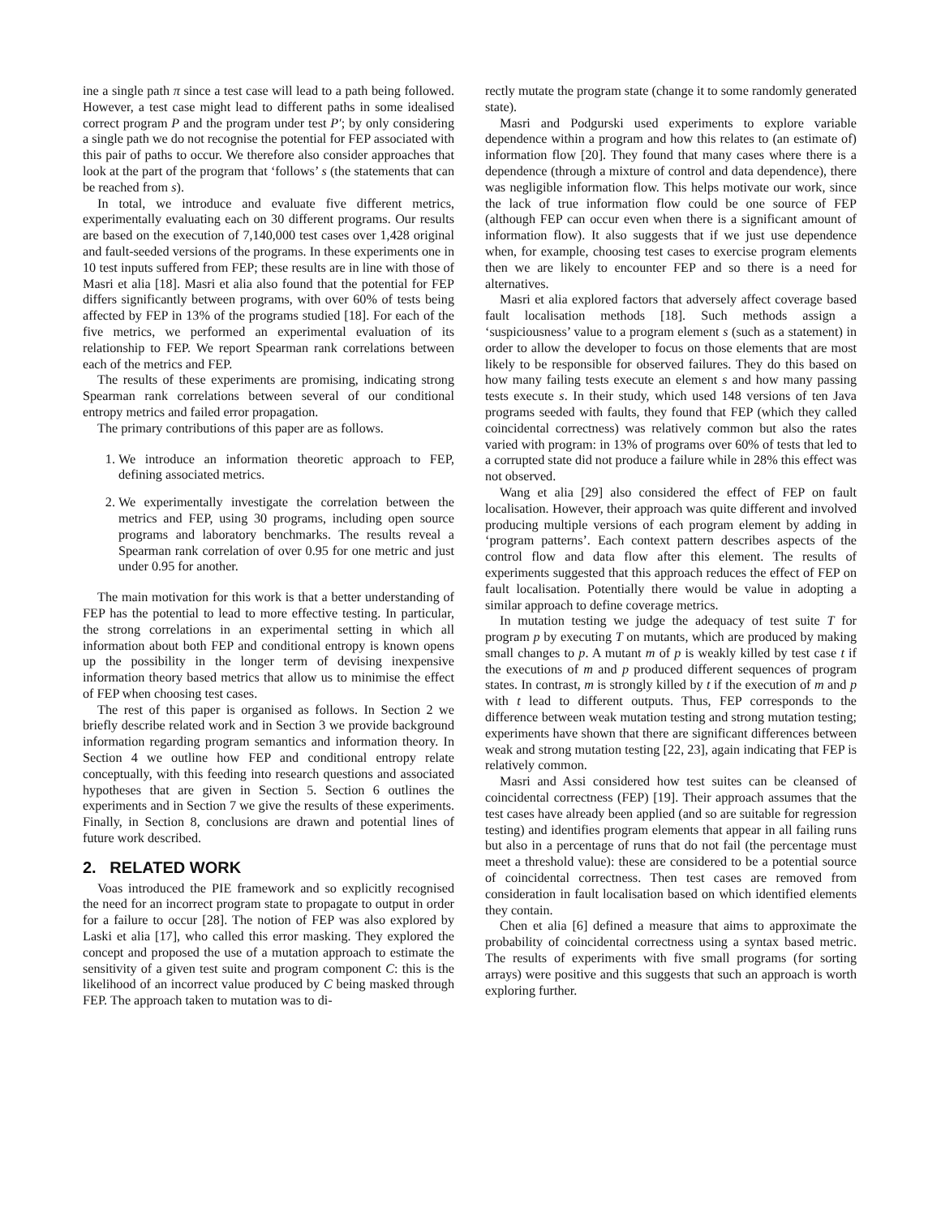ine a single path π since a test case will lead to a path being followed. However, a test case might lead to different paths in some idealised correct program P and the program under test P′; by only considering a single path we do not recognise the potential for FEP associated with this pair of paths to occur. We therefore also consider approaches that look at the part of the program that ‘follows’ s (the statements that can be reached from s).
In total, we introduce and evaluate five different metrics, experimentally evaluating each on 30 different programs. Our results are based on the execution of 7,140,000 test cases over 1,428 original and fault-seeded versions of the programs. In these experiments one in 10 test inputs suffered from FEP; these results are in line with those of Masri et alia [18]. Masri et alia also found that the potential for FEP differs significantly between programs, with over 60% of tests being affected by FEP in 13% of the programs studied [18]. For each of the five metrics, we performed an experimental evaluation of its relationship to FEP. We report Spearman rank correlations between each of the metrics and FEP.
The results of these experiments are promising, indicating strong Spearman rank correlations between several of our conditional entropy metrics and failed error propagation.
The primary contributions of this paper are as follows.
1. We introduce an information theoretic approach to FEP, defining associated metrics.
2. We experimentally investigate the correlation between the metrics and FEP, using 30 programs, including open source programs and laboratory benchmarks. The results reveal a Spearman rank correlation of over 0.95 for one metric and just under 0.95 for another.
The main motivation for this work is that a better understanding of FEP has the potential to lead to more effective testing. In particular, the strong correlations in an experimental setting in which all information about both FEP and conditional entropy is known opens up the possibility in the longer term of devising inexpensive information theory based metrics that allow us to minimise the effect of FEP when choosing test cases.
The rest of this paper is organised as follows. In Section 2 we briefly describe related work and in Section 3 we provide background information regarding program semantics and information theory. In Section 4 we outline how FEP and conditional entropy relate conceptually, with this feeding into research questions and associated hypotheses that are given in Section 5. Section 6 outlines the experiments and in Section 7 we give the results of these experiments. Finally, in Section 8, conclusions are drawn and potential lines of future work described.
2. RELATED WORK
Voas introduced the PIE framework and so explicitly recognised the need for an incorrect program state to propagate to output in order for a failure to occur [28]. The notion of FEP was also explored by Laski et alia [17], who called this error masking. They explored the concept and proposed the use of a mutation approach to estimate the sensitivity of a given test suite and program component C: this is the likelihood of an incorrect value produced by C being masked through FEP. The approach taken to mutation was to di-
rectly mutate the program state (change it to some randomly generated state).
Masri and Podgurski used experiments to explore variable dependence within a program and how this relates to (an estimate of) information flow [20]. They found that many cases where there is a dependence (through a mixture of control and data dependence), there was negligible information flow. This helps motivate our work, since the lack of true information flow could be one source of FEP (although FEP can occur even when there is a significant amount of information flow). It also suggests that if we just use dependence when, for example, choosing test cases to exercise program elements then we are likely to encounter FEP and so there is a need for alternatives.
Masri et alia explored factors that adversely affect coverage based fault localisation methods [18]. Such methods assign a ‘suspiciousness’ value to a program element s (such as a statement) in order to allow the developer to focus on those elements that are most likely to be responsible for observed failures. They do this based on how many failing tests execute an element s and how many passing tests execute s. In their study, which used 148 versions of ten Java programs seeded with faults, they found that FEP (which they called coincidental correctness) was relatively common but also the rates varied with program: in 13% of programs over 60% of tests that led to a corrupted state did not produce a failure while in 28% this effect was not observed.
Wang et alia [29] also considered the effect of FEP on fault localisation. However, their approach was quite different and involved producing multiple versions of each program element by adding in ‘program patterns’. Each context pattern describes aspects of the control flow and data flow after this element. The results of experiments suggested that this approach reduces the effect of FEP on fault localisation. Potentially there would be value in adopting a similar approach to define coverage metrics.
In mutation testing we judge the adequacy of test suite T for program p by executing T on mutants, which are produced by making small changes to p. A mutant m of p is weakly killed by test case t if the executions of m and p produced different sequences of program states. In contrast, m is strongly killed by t if the execution of m and p with t lead to different outputs. Thus, FEP corresponds to the difference between weak mutation testing and strong mutation testing; experiments have shown that there are significant differences between weak and strong mutation testing [22, 23], again indicating that FEP is relatively common.
Masri and Assi considered how test suites can be cleansed of coincidental correctness (FEP) [19]. Their approach assumes that the test cases have already been applied (and so are suitable for regression testing) and identifies program elements that appear in all failing runs but also in a percentage of runs that do not fail (the percentage must meet a threshold value): these are considered to be a potential source of coincidental correctness. Then test cases are removed from consideration in fault localisation based on which identified elements they contain.
Chen et alia [6] defined a measure that aims to approximate the probability of coincidental correctness using a syntax based metric. The results of experiments with five small programs (for sorting arrays) were positive and this suggests that such an approach is worth exploring further.